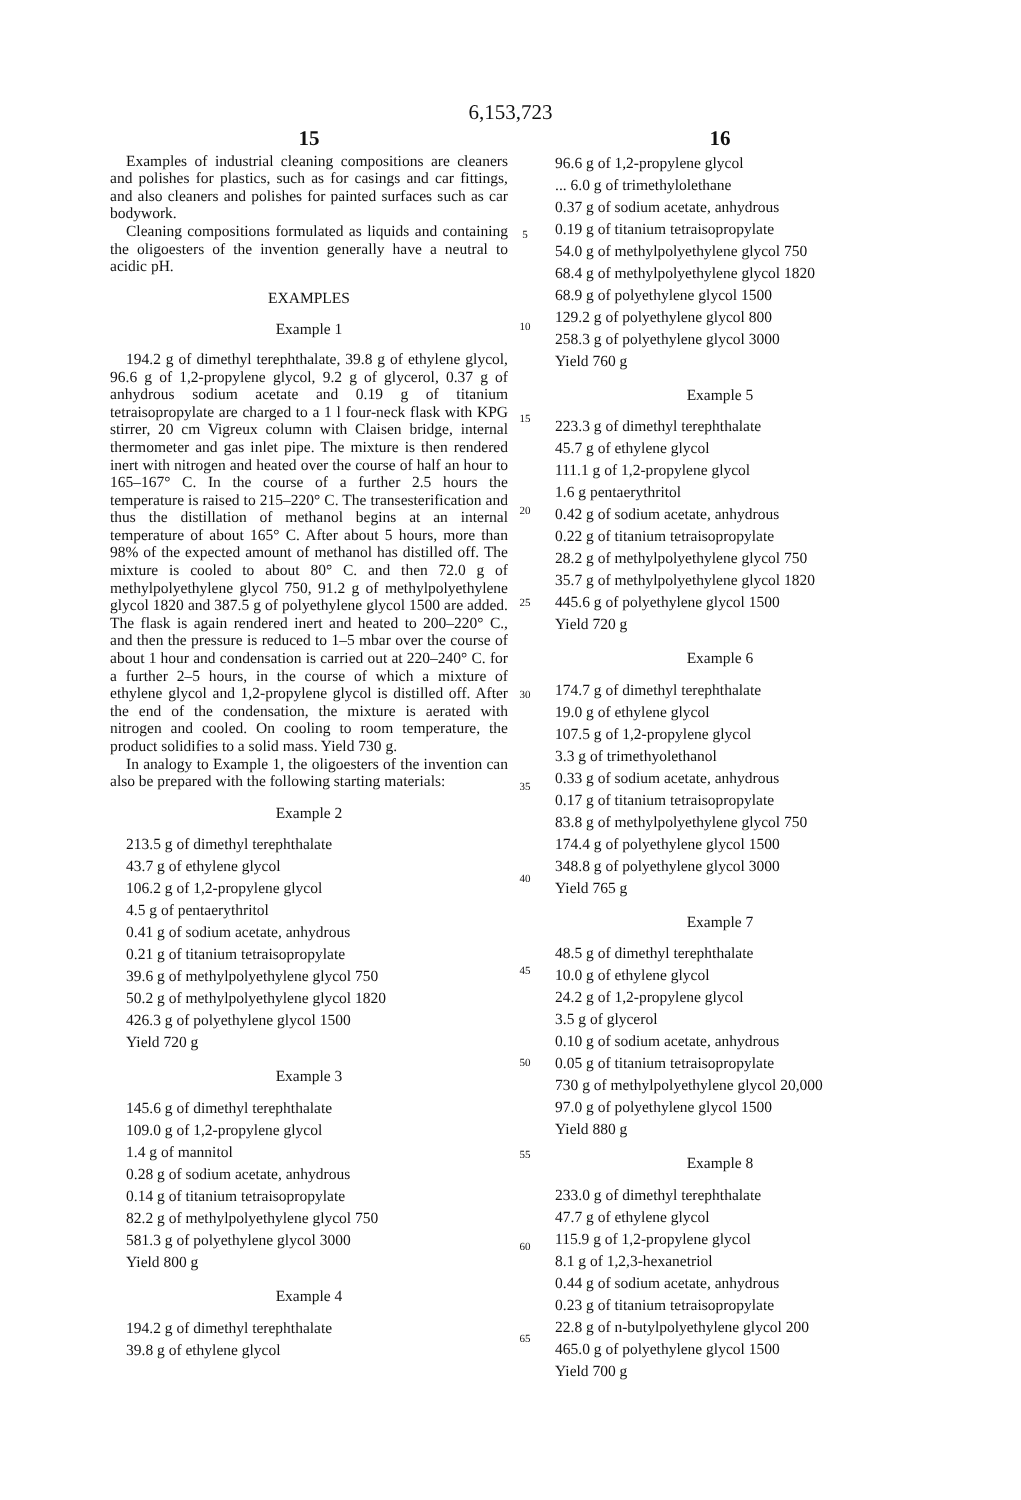6,153,723
15
Examples of industrial cleaning compositions are cleaners and polishes for plastics, such as for casings and car fittings, and also cleaners and polishes for painted surfaces such as car bodywork.
Cleaning compositions formulated as liquids and containing the oligoesters of the invention generally have a neutral to acidic pH.
EXAMPLES
Example 1
194.2 g of dimethyl terephthalate, 39.8 g of ethylene glycol, 96.6 g of 1,2-propylene glycol, 9.2 g of glycerol, 0.37 g of anhydrous sodium acetate and 0.19 g of titanium tetraisopropylate are charged to a 1 l four-neck flask with KPG stirrer, 20 cm Vigreux column with Claisen bridge, internal thermometer and gas inlet pipe. The mixture is then rendered inert with nitrogen and heated over the course of half an hour to 165–167° C. In the course of a further 2.5 hours the temperature is raised to 215–220° C. The transesterification and thus the distillation of methanol begins at an internal temperature of about 165° C. After about 5 hours, more than 98% of the expected amount of methanol has distilled off. The mixture is cooled to about 80° C. and then 72.0 g of methylpolyethylene glycol 750, 91.2 g of methylpolyethylene glycol 1820 and 387.5 g of polyethylene glycol 1500 are added. The flask is again rendered inert and heated to 200–220° C., and then the pressure is reduced to 1–5 mbar over the course of about 1 hour and condensation is carried out at 220–240° C. for a further 2–5 hours, in the course of which a mixture of ethylene glycol and 1,2-propylene glycol is distilled off. After the end of the condensation, the mixture is aerated with nitrogen and cooled. On cooling to room temperature, the product solidifies to a solid mass. Yield 730 g.
In analogy to Example 1, the oligoesters of the invention can also be prepared with the following starting materials:
Example 2
213.5 g of dimethyl terephthalate
43.7 g of ethylene glycol
106.2 g of 1,2-propylene glycol
4.5 g of pentaerythritol
0.41 g of sodium acetate, anhydrous
0.21 g of titanium tetraisopropylate
39.6 g of methylpolyethylene glycol 750
50.2 g of methylpolyethylene glycol 1820
426.3 g of polyethylene glycol 1500
Yield 720 g
Example 3
145.6 g of dimethyl terephthalate
109.0 g of 1,2-propylene glycol
1.4 g of mannitol
0.28 g of sodium acetate, anhydrous
0.14 g of titanium tetraisopropylate
82.2 g of methylpolyethylene glycol 750
581.3 g of polyethylene glycol 3000
Yield 800 g
Example 4
194.2 g of dimethyl terephthalate
39.8 g of ethylene glycol
5
10
15
20
25
30
35
40
45
50
55
60
65
16
96.6 g of 1,2-propylene glycol
... 6.0 g of trimethylolethane
0.37 g of sodium acetate, anhydrous
0.19 g of titanium tetraisopropylate
54.0 g of methylpolyethylene glycol 750
68.4 g of methylpolyethylene glycol 1820
68.9 g of polyethylene glycol 1500
129.2 g of polyethylene glycol 800
258.3 g of polyethylene glycol 3000
Yield 760 g
Example 5
223.3 g of dimethyl terephthalate
45.7 g of ethylene glycol
111.1 g of 1,2-propylene glycol
1.6 g pentaerythritol
0.42 g of sodium acetate, anhydrous
0.22 g of titanium tetraisopropylate
28.2 g of methylpolyethylene glycol 750
35.7 g of methylpolyethylene glycol 1820
445.6 g of polyethylene glycol 1500
Yield 720 g
Example 6
174.7 g of dimethyl terephthalate
19.0 g of ethylene glycol
107.5 g of 1,2-propylene glycol
3.3 g of trimethyolethanol
0.33 g of sodium acetate, anhydrous
0.17 g of titanium tetraisopropylate
83.8 g of methylpolyethylene glycol 750
174.4 g of polyethylene glycol 1500
348.8 g of polyethylene glycol 3000
Yield 765 g
Example 7
48.5 g of dimethyl terephthalate
10.0 g of ethylene glycol
24.2 g of 1,2-propylene glycol
3.5 g of glycerol
0.10 g of sodium acetate, anhydrous
0.05 g of titanium tetraisopropylate
730 g of methylpolyethylene glycol 20,000
97.0 g of polyethylene glycol 1500
Yield 880 g
Example 8
233.0 g of dimethyl terephthalate
47.7 g of ethylene glycol
115.9 g of 1,2-propylene glycol
8.1 g of 1,2,3-hexanetriol
0.44 g of sodium acetate, anhydrous
0.23 g of titanium tetraisopropylate
22.8 g of n-butylpolyethylene glycol 200
465.0 g of polyethylene glycol 1500
Yield 700 g